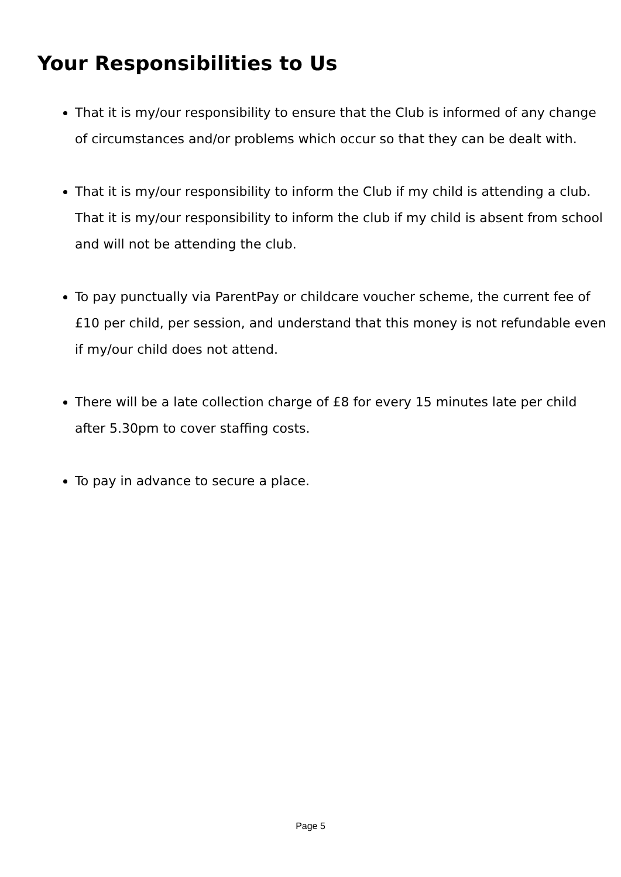Your Responsibilities to Us
That it is my/our responsibility to ensure that the Club is informed of any change of circumstances and/or problems which occur so that they can be dealt with.
That it is my/our responsibility to inform the Club if my child is attending a club. That it is my/our responsibility to inform the club if my child is absent from school and will not be attending the club.
To pay punctually via ParentPay or childcare voucher scheme, the current fee of £10 per child, per session, and understand that this money is not refundable even if my/our child does not attend.
There will be a late collection charge of £8 for every 15 minutes late per child after 5.30pm to cover staffing costs.
To pay in advance to secure a place.
Page 5